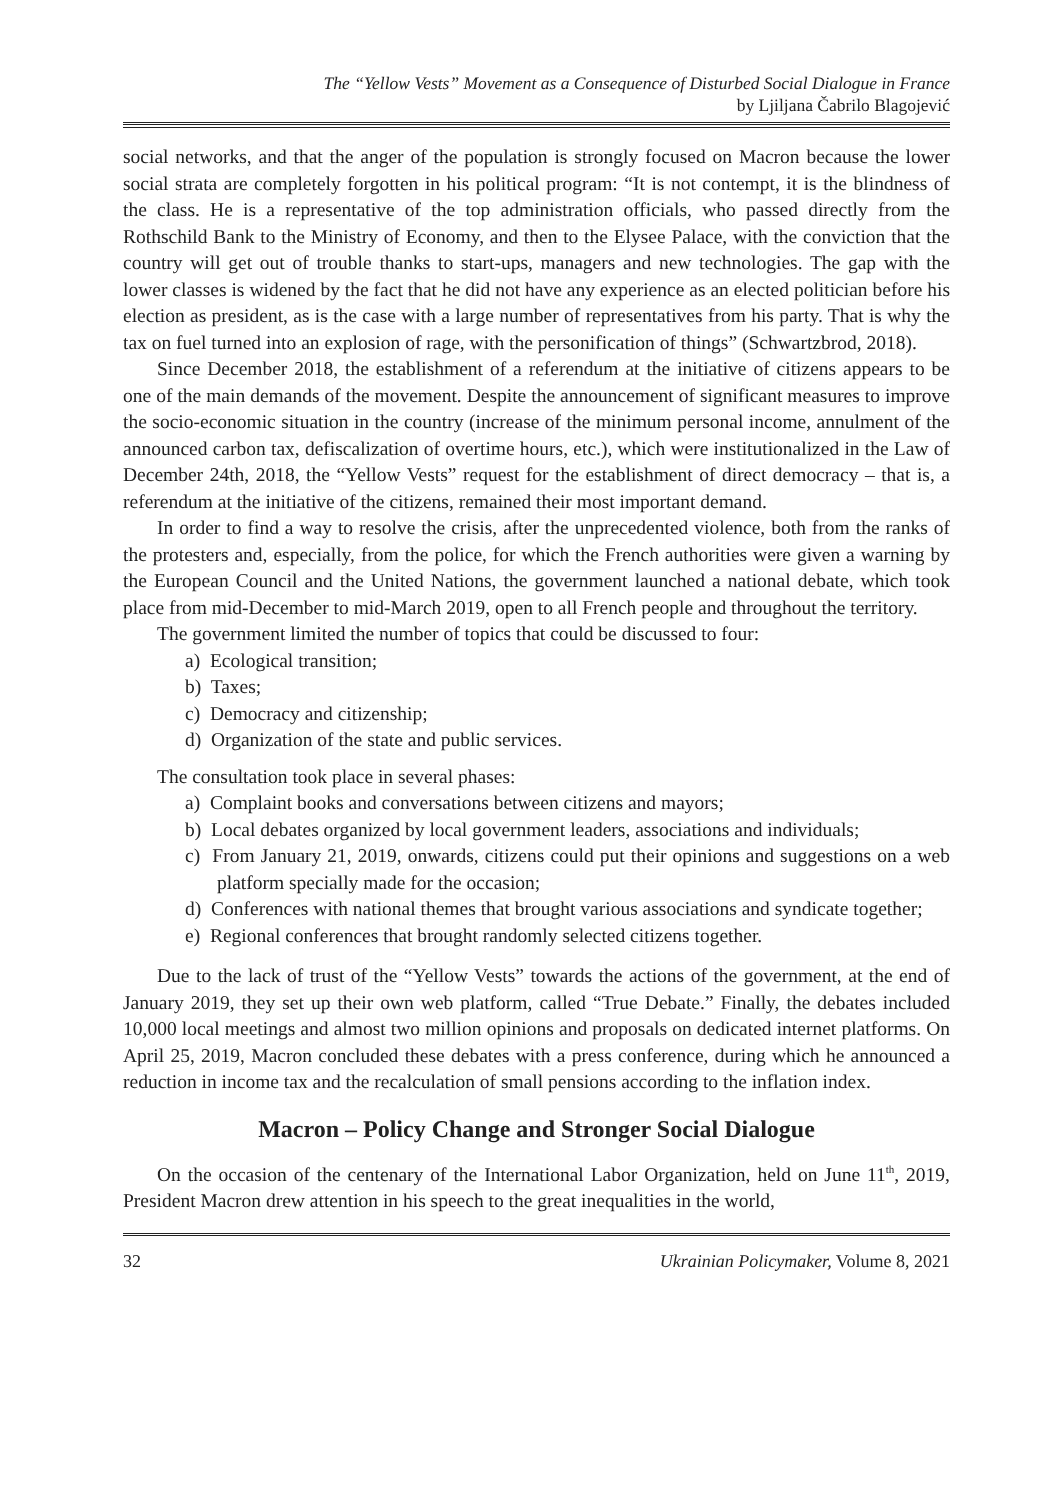The “Yellow Vests” Movement as a Consequence of Disturbed Social Dialogue in France
by Ljiljana Čabrilo Blagojević
social networks, and that the anger of the population is strongly focused on Macron because the lower social strata are completely forgotten in his political program: “It is not contempt, it is the blindness of the class. He is a representative of the top administration officials, who passed directly from the Rothschild Bank to the Ministry of Economy, and then to the Elysee Palace, with the conviction that the country will get out of trouble thanks to start-ups, managers and new technologies. The gap with the lower classes is widened by the fact that he did not have any experience as an elected politician before his election as president, as is the case with a large number of representatives from his party. That is why the tax on fuel turned into an explosion of rage, with the personification of things” (Schwartzbrod, 2018).
Since December 2018, the establishment of a referendum at the initiative of citizens appears to be one of the main demands of the movement. Despite the announcement of significant measures to improve the socio-economic situation in the country (increase of the minimum personal income, annulment of the announced carbon tax, defiscalization of overtime hours, etc.), which were institutionalized in the Law of December 24th, 2018, the “Yellow Vests” request for the establishment of direct democracy – that is, a referendum at the initiative of the citizens, remained their most important demand.
In order to find a way to resolve the crisis, after the unprecedented violence, both from the ranks of the protesters and, especially, from the police, for which the French authorities were given a warning by the European Council and the United Nations, the government launched a national debate, which took place from mid-December to mid-March 2019, open to all French people and throughout the territory.
The government limited the number of topics that could be discussed to four:
a) Ecological transition;
b) Taxes;
c) Democracy and citizenship;
d) Organization of the state and public services.
The consultation took place in several phases:
a) Complaint books and conversations between citizens and mayors;
b) Local debates organized by local government leaders, associations and individuals;
c) From January 21, 2019, onwards, citizens could put their opinions and suggestions on a web platform specially made for the occasion;
d) Conferences with national themes that brought various associations and syndicate together;
e) Regional conferences that brought randomly selected citizens together.
Due to the lack of trust of the “Yellow Vests” towards the actions of the government, at the end of January 2019, they set up their own web platform, called “True Debate.” Finally, the debates included 10,000 local meetings and almost two million opinions and proposals on dedicated internet platforms. On April 25, 2019, Macron concluded these debates with a press conference, during which he announced a reduction in income tax and the recalculation of small pensions according to the inflation index.
Macron – Policy Change and Stronger Social Dialogue
On the occasion of the centenary of the International Labor Organization, held on June 11<sup>th</sup>, 2019, President Macron drew attention in his speech to the great inequalities in the world,
32 Ukrainian Policymaker, Volume 8, 2021